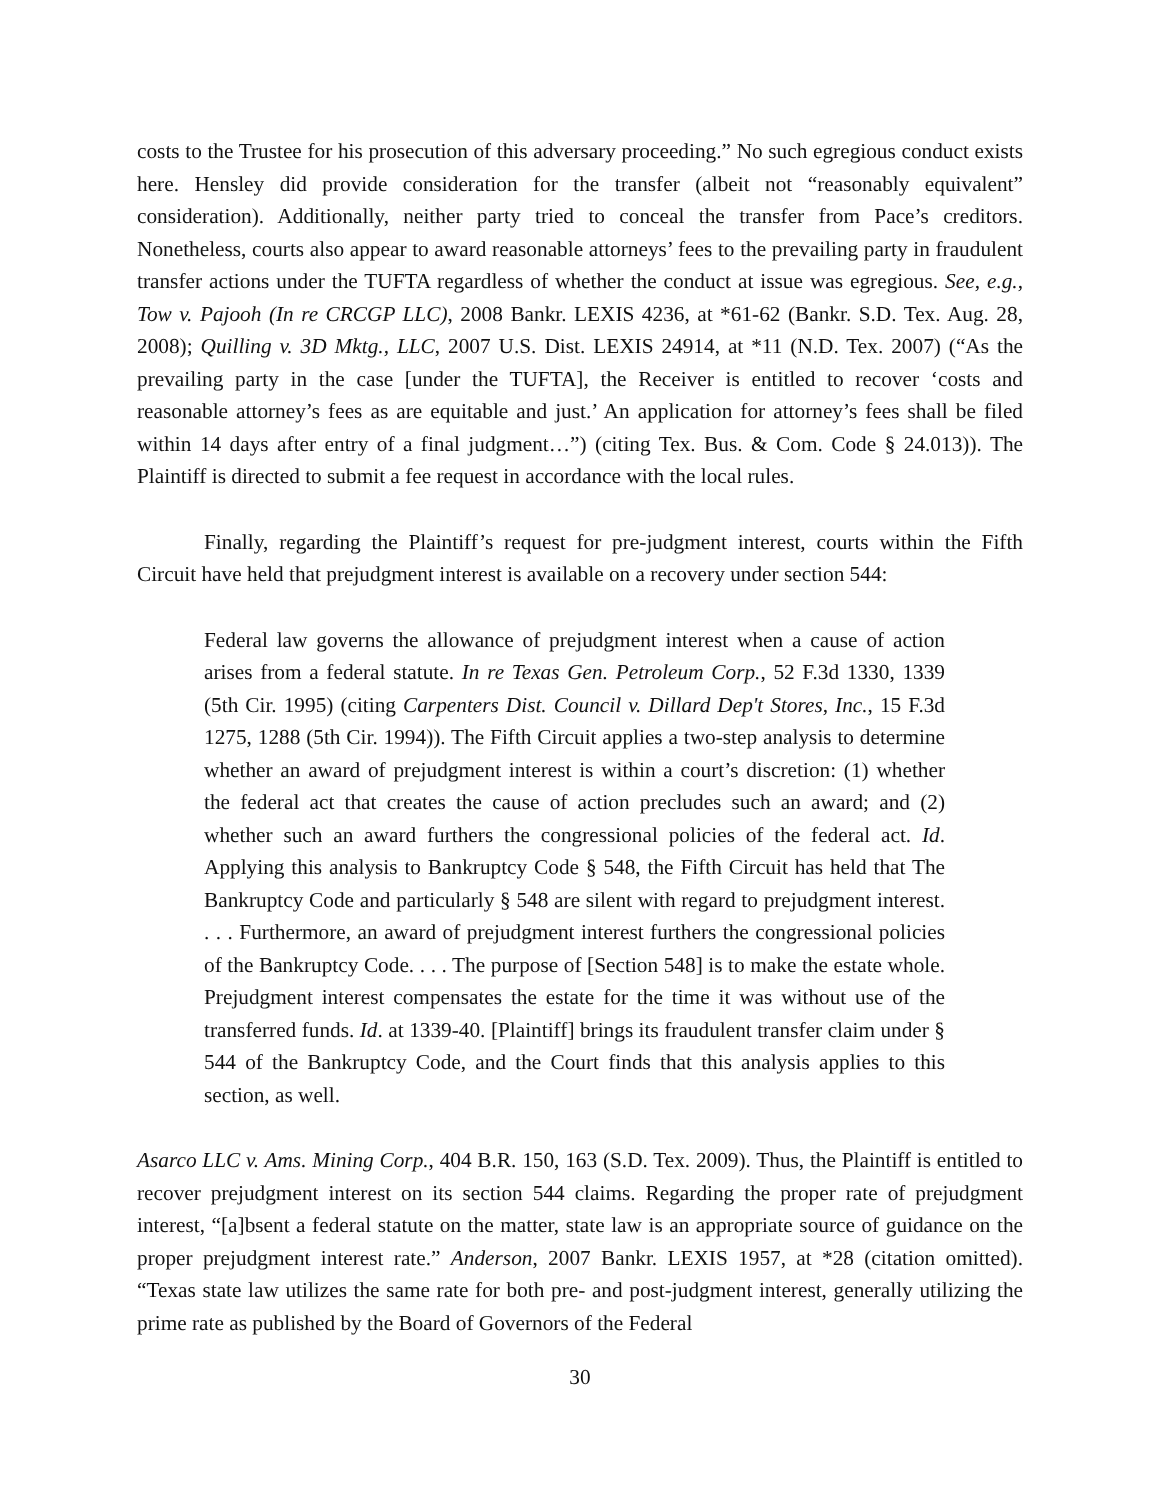costs to the Trustee for his prosecution of this adversary proceeding.” No such egregious conduct exists here. Hensley did provide consideration for the transfer (albeit not “reasonably equivalent” consideration). Additionally, neither party tried to conceal the transfer from Pace’s creditors. Nonetheless, courts also appear to award reasonable attorneys’ fees to the prevailing party in fraudulent transfer actions under the TUFTA regardless of whether the conduct at issue was egregious. See, e.g., Tow v. Pajooh (In re CRCGP LLC), 2008 Bankr. LEXIS 4236, at *61-62 (Bankr. S.D. Tex. Aug. 28, 2008); Quilling v. 3D Mktg., LLC, 2007 U.S. Dist. LEXIS 24914, at *11 (N.D. Tex. 2007) (“As the prevailing party in the case [under the TUFTA], the Receiver is entitled to recover ‘costs and reasonable attorney’s fees as are equitable and just.’ An application for attorney’s fees shall be filed within 14 days after entry of a final judgment…”) (citing Tex. Bus. & Com. Code § 24.013)). The Plaintiff is directed to submit a fee request in accordance with the local rules.
Finally, regarding the Plaintiff’s request for pre-judgment interest, courts within the Fifth Circuit have held that prejudgment interest is available on a recovery under section 544:
Federal law governs the allowance of prejudgment interest when a cause of action arises from a federal statute. In re Texas Gen. Petroleum Corp., 52 F.3d 1330, 1339 (5th Cir. 1995) (citing Carpenters Dist. Council v. Dillard Dep't Stores, Inc., 15 F.3d 1275, 1288 (5th Cir. 1994)). The Fifth Circuit applies a two-step analysis to determine whether an award of prejudgment interest is within a court’s discretion: (1) whether the federal act that creates the cause of action precludes such an award; and (2) whether such an award furthers the congressional policies of the federal act. Id. Applying this analysis to Bankruptcy Code § 548, the Fifth Circuit has held that The Bankruptcy Code and particularly § 548 are silent with regard to prejudgment interest. . . . Furthermore, an award of prejudgment interest furthers the congressional policies of the Bankruptcy Code. . . . The purpose of [Section 548] is to make the estate whole. Prejudgment interest compensates the estate for the time it was without use of the transferred funds. Id. at 1339-40. [Plaintiff] brings its fraudulent transfer claim under § 544 of the Bankruptcy Code, and the Court finds that this analysis applies to this section, as well.
Asarco LLC v. Ams. Mining Corp., 404 B.R. 150, 163 (S.D. Tex. 2009). Thus, the Plaintiff is entitled to recover prejudgment interest on its section 544 claims. Regarding the proper rate of prejudgment interest, “[a]bsent a federal statute on the matter, state law is an appropriate source of guidance on the proper prejudgment interest rate.” Anderson, 2007 Bankr. LEXIS 1957, at *28 (citation omitted). “Texas state law utilizes the same rate for both pre- and post-judgment interest, generally utilizing the prime rate as published by the Board of Governors of the Federal
30